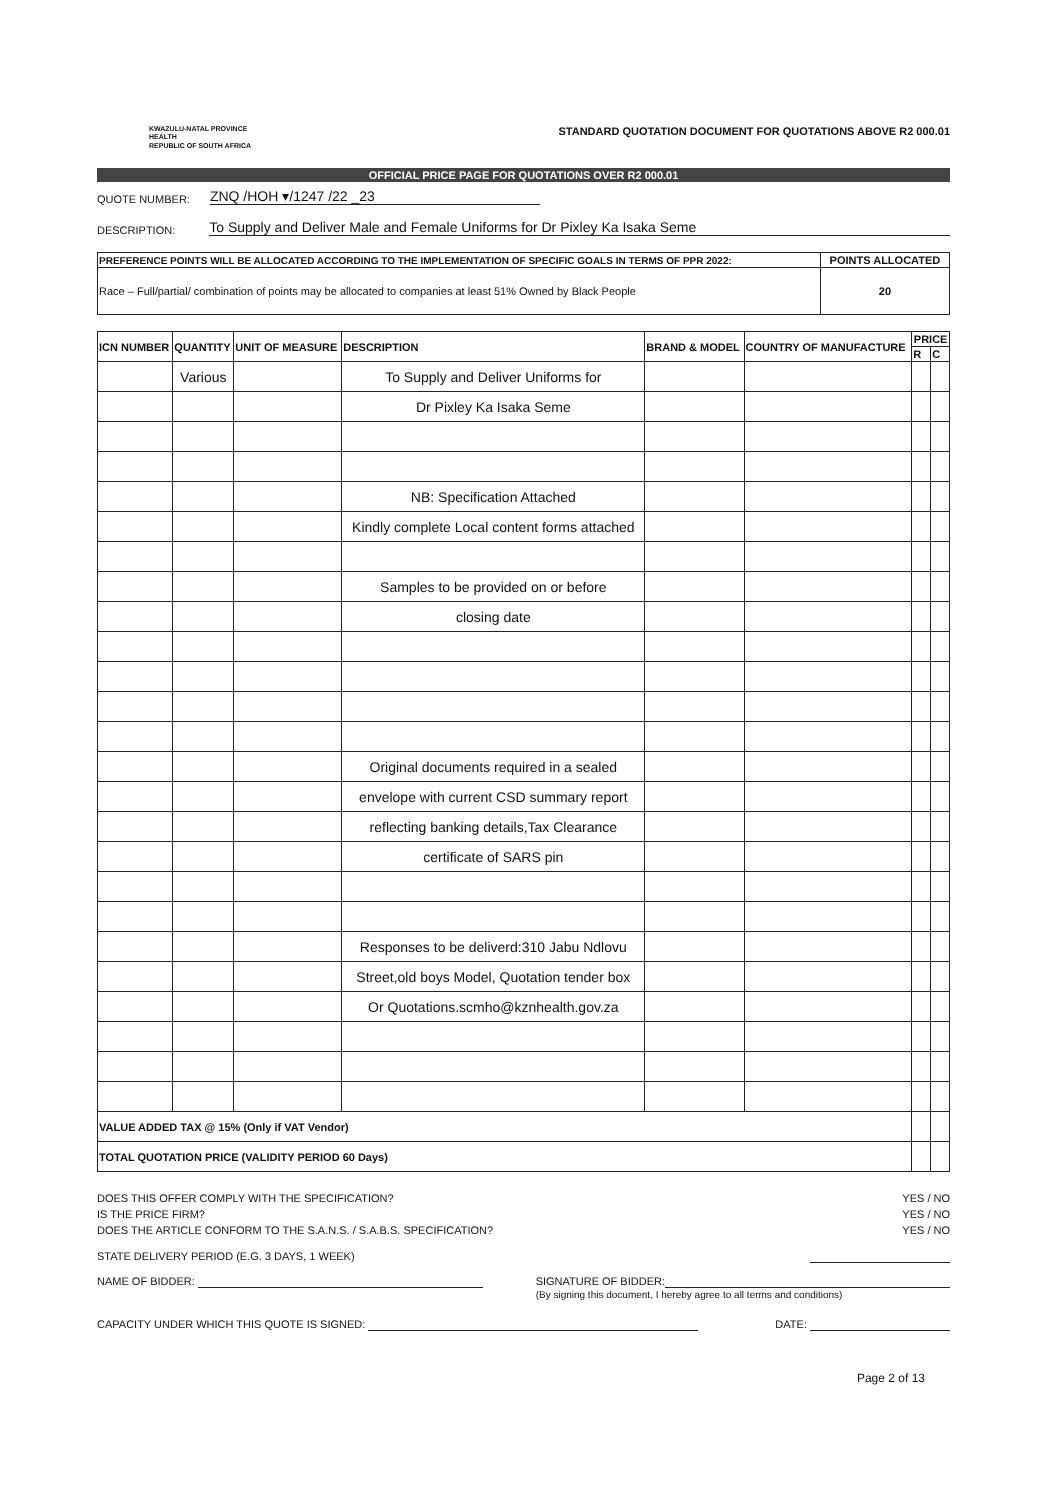KWAZULU-NATAL PROVINCE
HEALTH
REPUBLIC OF SOUTH AFRICA
STANDARD QUOTATION DOCUMENT FOR QUOTATIONS ABOVE R2 000.01
OFFICIAL PRICE PAGE FOR QUOTATIONS OVER R2 000.01
QUOTE NUMBER: ZNQ /HOH ▾/1247 /22 _23
DESCRIPTION: To Supply and Deliver Male and Female Uniforms for Dr Pixley Ka Isaka Seme
| PREFERENCE POINTS WILL BE ALLOCATED ACCORDING TO THE IMPLEMENTATION OF SPECIFIC GOALS IN TERMS OF PPR 2022: | POINTS ALLOCATED |
| --- | --- |
| Race – Full/partial/ combination of points may be allocated to companies at least 51% Owned by Black People | 20 |
| ICN NUMBER | QUANTITY | UNIT OF MEASURE | DESCRIPTION | BRAND & MODEL | COUNTRY OF MANUFACTURE | PRICE | |
| --- | --- | --- | --- | --- | --- | --- | --- |
| | | | | | | R | C |
| | Various | | To Supply and Deliver Uniforms for | | | | |
| | | | Dr Pixley Ka Isaka Seme | | | | |
| | | | NB: Specification Attached | | | | |
| | | | Kindly complete Local content forms attached | | | | |
| | | | Samples to be provided on or before | | | | |
| | | | closing date | | | | |
| | | | Original documents required in a sealed | | | | |
| | | | envelope with current CSD summary report | | | | |
| | | | reflecting banking details,Tax Clearance | | | | |
| | | | certificate of SARS pin | | | | |
| | | | Responses to be deliverd:310 Jabu Ndlovu | | | | |
| | | | Street,old boys Model, Quotation tender box | | | | |
| | | | Or Quotations.scmho@kznhealth.gov.za | | | | |
| VALUE ADDED TAX @ 15% (Only if VAT Vendor) | | | | | | | |
| TOTAL QUOTATION PRICE (VALIDITY PERIOD 60 Days) | | | | | | | |
DOES THIS OFFER COMPLY WITH THE SPECIFICATION? YES / NO
IS THE PRICE FIRM? YES / NO
DOES THE ARTICLE CONFORM TO THE S.A.N.S. / S.A.B.S. SPECIFICATION? YES / NO
STATE DELIVERY PERIOD (E.G. 3 DAYS, 1 WEEK)
NAME OF BIDDER: SIGNATURE OF BIDDER:
(By signing this document, I hereby agree to all terms and conditions)
CAPACITY UNDER WHICH THIS QUOTE IS SIGNED: DATE:
Page 2 of 13